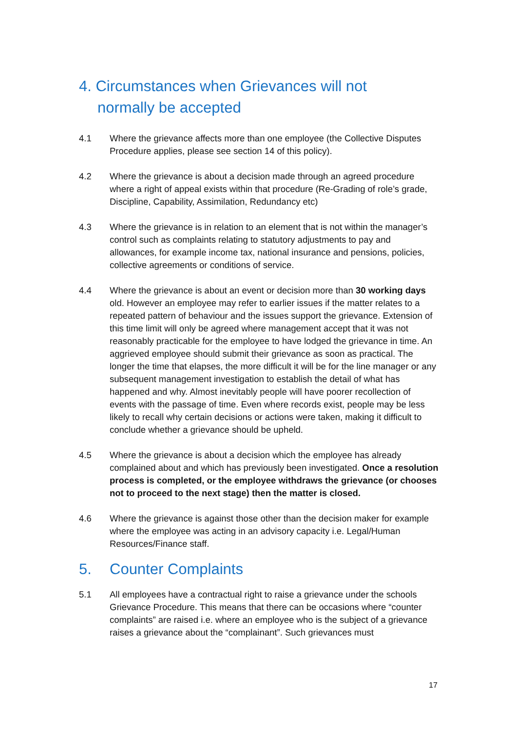4. Circumstances when Grievances will not
normally be accepted
4.1 Where the grievance affects more than one employee (the Collective Disputes Procedure applies, please see section 14 of this policy).
4.2 Where the grievance is about a decision made through an agreed procedure where a right of appeal exists within that procedure (Re-Grading of role’s grade, Discipline, Capability, Assimilation, Redundancy etc)
4.3 Where the grievance is in relation to an element that is not within the manager’s control such as complaints relating to statutory adjustments to pay and allowances, for example income tax, national insurance and pensions, policies, collective agreements or conditions of service.
4.4 Where the grievance is about an event or decision more than 30 working days old. However an employee may refer to earlier issues if the matter relates to a repeated pattern of behaviour and the issues support the grievance. Extension of this time limit will only be agreed where management accept that it was not reasonably practicable for the employee to have lodged the grievance in time. An aggrieved employee should submit their grievance as soon as practical. The longer the time that elapses, the more difficult it will be for the line manager or any subsequent management investigation to establish the detail of what has happened and why. Almost inevitably people will have poorer recollection of events with the passage of time. Even where records exist, people may be less likely to recall why certain decisions or actions were taken, making it difficult to conclude whether a grievance should be upheld.
4.5 Where the grievance is about a decision which the employee has already complained about and which has previously been investigated. Once a resolution process is completed, or the employee withdraws the grievance (or chooses not to proceed to the next stage) then the matter is closed.
4.6 Where the grievance is against those other than the decision maker for example where the employee was acting in an advisory capacity i.e. Legal/Human Resources/Finance staff.
5. Counter Complaints
5.1 All employees have a contractual right to raise a grievance under the schools Grievance Procedure. This means that there can be occasions where “counter complaints” are raised i.e. where an employee who is the subject of a grievance raises a grievance about the “complainant”. Such grievances must
17